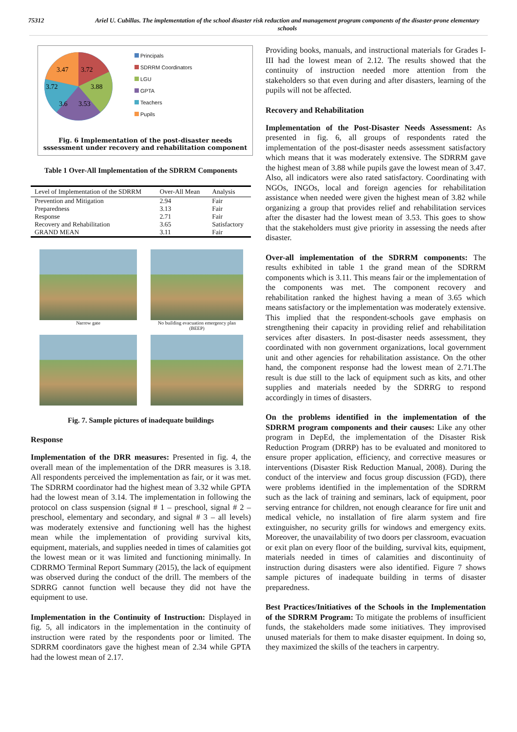75312 Ariel U. Cubillas. The implementation of the school disaster risk reduction and management program components of the disaster-prone elementary schools
3.47
3.72
3.72
3.88
3.6
3.53
Principals
SDRRM Coordinators
LGU
GPTA
Teachers
Pupils
Fig. 6 Implementation of the post-disaster needs sssessment under recovery and rehabilitation component
Table 1 Over-All Implementation of the SDRRM Components
| Level of Implementation of the SDRRM | Over-All Mean | Analysis |
| --- | --- | --- |
| Prevention and Mitigation | 2.94 | Fair |
| Preparedness | 3.13 | Fair |
| Response | 2.71 | Fair |
| Recovery and Rehabilitation | 3.65 | Satisfactory |
| GRAND MEAN | 3.11 | Fair |
Narrow gate
No building evacuation emergency plan (BEEP)
Fig. 7. Sample pictures of inadequate buildings
Response
Implementation of the DRR measures: Presented in fig. 4, the overall mean of the implementation of the DRR measures is 3.18. All respondents perceived the implementation as fair, or it was met. The SDRRM coordinator had the highest mean of 3.32 while GPTA had the lowest mean of 3.14. The implementation in following the protocol on class suspension (signal # 1 – preschool, signal # 2 – preschool, elementary and secondary, and signal # 3 – all levels) was moderately extensive and functioning well has the highest mean while the implementation of providing survival kits, equipment, materials, and supplies needed in times of calamities got the lowest mean or it was limited and functioning minimally. In CDRRMO Terminal Report Summary (2015), the lack of equipment was observed during the conduct of the drill. The members of the SDRRG cannot function well because they did not have the equipment to use.
Implementation in the Continuity of Instruction: Displayed in fig. 5, all indicators in the implementation in the continuity of instruction were rated by the respondents poor or limited. The SDRRM coordinators gave the highest mean of 2.34 while GPTA had the lowest mean of 2.17.
Providing books, manuals, and instructional materials for Grades I-III had the lowest mean of 2.12. The results showed that the continuity of instruction needed more attention from the stakeholders so that even during and after disasters, learning of the pupils will not be affected.
Recovery and Rehabilitation
Implementation of the Post-Disaster Needs Assessment: As presented in fig. 6, all groups of respondents rated the implementation of the post-disaster needs assessment satisfactory which means that it was moderately extensive. The SDRRM gave the highest mean of 3.88 while pupils gave the lowest mean of 3.47. Also, all indicators were also rated satisfactory. Coordinating with NGOs, INGOs, local and foreign agencies for rehabilitation assistance when needed were given the highest mean of 3.82 while organizing a group that provides relief and rehabilitation services after the disaster had the lowest mean of 3.53. This goes to show that the stakeholders must give priority in assessing the needs after disaster.
Over-all implementation of the SDRRM components: The results exhibited in table 1 the grand mean of the SDRRM components which is 3.11. This means fair or the implementation of the components was met. The component recovery and rehabilitation ranked the highest having a mean of 3.65 which means satisfactory or the implementation was moderately extensive. This implied that the respondent-schools gave emphasis on strengthening their capacity in providing relief and rehabilitation services after disasters. In post-disaster needs assessment, they coordinated with non government organizations, local government unit and other agencies for rehabilitation assistance. On the other hand, the component response had the lowest mean of 2.71.The result is due still to the lack of equipment such as kits, and other supplies and materials needed by the SDRRG to respond accordingly in times of disasters.
On the problems identified in the implementation of the SDRRM program components and their causes: Like any other program in DepEd, the implementation of the Disaster Risk Reduction Program (DRRP) has to be evaluated and monitored to ensure proper application, efficiency, and corrective measures or interventions (Disaster Risk Reduction Manual, 2008). During the conduct of the interview and focus group discussion (FGD), there were problems identified in the implementation of the SDRRM such as the lack of training and seminars, lack of equipment, poor serving entrance for children, not enough clearance for fire unit and medical vehicle, no installation of fire alarm system and fire extinguisher, no security grills for windows and emergency exits. Moreover, the unavailability of two doors per classroom, evacuation or exit plan on every floor of the building, survival kits, equipment, materials needed in times of calamities and discontinuity of instruction during disasters were also identified. Figure 7 shows sample pictures of inadequate building in terms of disaster preparedness.
Best Practices/Initiatives of the Schools in the Implementation of the SDRRM Program: To mitigate the problems of insufficient funds, the stakeholders made some initiatives. They improvised unused materials for them to make disaster equipment. In doing so, they maximized the skills of the teachers in carpentry.